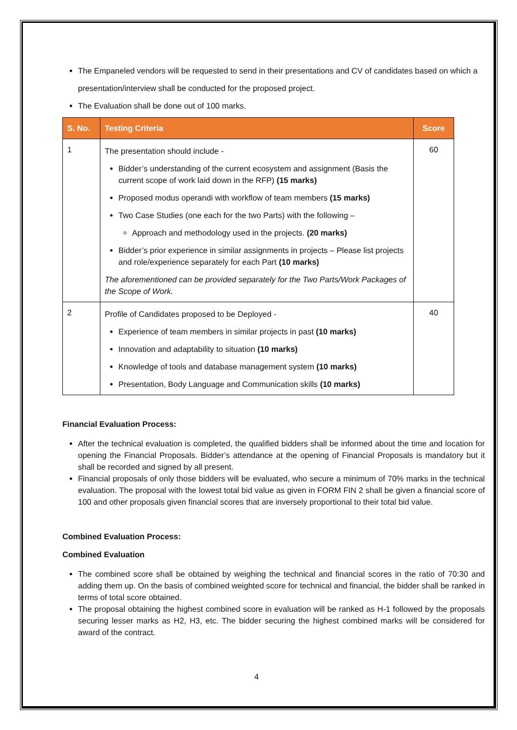The Empaneled vendors will be requested to send in their presentations and CV of candidates based on which a presentation/interview shall be conducted for the proposed project.
The Evaluation shall be done out of 100 marks.
| S. No. | Testing Criteria | Score |
| --- | --- | --- |
| 1 | The presentation should include - Bidder’s understanding of the current ecosystem and assignment (Basis the current scope of work laid down in the RFP) (15 marks) Proposed modus operandi with workflow of team members (15 marks) Two Case Studies (one each for the two Parts) with the following – Approach and methodology used in the projects. (20 marks) Bidder’s prior experience in similar assignments in projects – Please list projects and role/experience separately for each Part (10 marks) The aforementioned can be provided separately for the Two Parts/Work Packages of the Scope of Work. | 60 |
| 2 | Profile of Candidates proposed to be Deployed - Experience of team members in similar projects in past (10 marks) Innovation and adaptability to situation (10 marks) Knowledge of tools and database management system (10 marks) Presentation, Body Language and Communication skills (10 marks) | 40 |
Financial Evaluation Process:
After the technical evaluation is completed, the qualified bidders shall be informed about the time and location for opening the Financial Proposals. Bidder’s attendance at the opening of Financial Proposals is mandatory but it shall be recorded and signed by all present.
Financial proposals of only those bidders will be evaluated, who secure a minimum of 70% marks in the technical evaluation. The proposal with the lowest total bid value as given in FORM FIN 2 shall be given a financial score of 100 and other proposals given financial scores that are inversely proportional to their total bid value.
Combined Evaluation Process:
Combined Evaluation
The combined score shall be obtained by weighing the technical and financial scores in the ratio of 70:30 and adding them up. On the basis of combined weighted score for technical and financial, the bidder shall be ranked in terms of total score obtained.
The proposal obtaining the highest combined score in evaluation will be ranked as H-1 followed by the proposals securing lesser marks as H2, H3, etc. The bidder securing the highest combined marks will be considered for award of the contract.
4